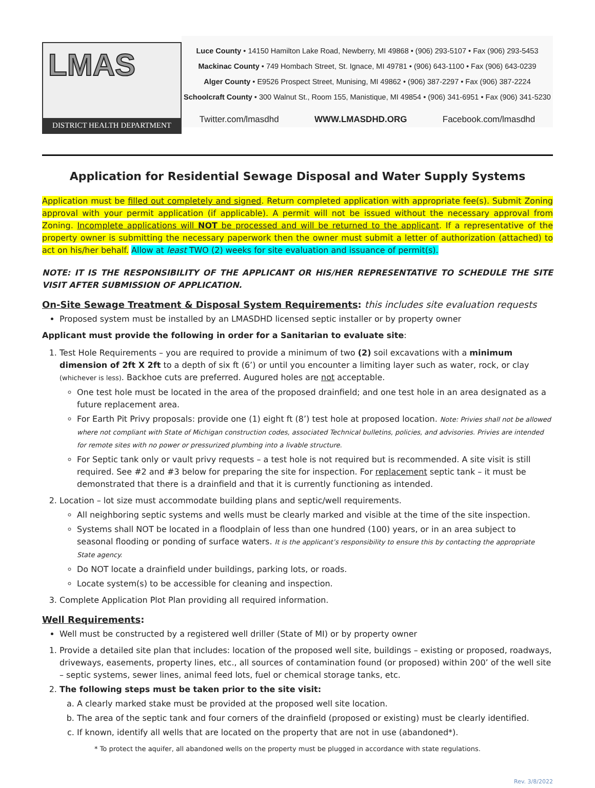LMAS
DISTRICT HEALTH DEPARTMENT
Luce County • 14150 Hamilton Lake Road, Newberry, MI 49868 • (906) 293-5107 • Fax (906) 293-5453
Mackinac County • 749 Hombach Street, St. Ignace, MI 49781 • (906) 643-1100 • Fax (906) 643-0239
Alger County • E9526 Prospect Street, Munising, MI 49862 • (906) 387-2297 • Fax (906) 387-2224
Schoolcraft County • 300 Walnut St., Room 155, Manistique, MI 49854 • (906) 341-6951 • Fax (906) 341-5230
Twitter.com/lmasdhd WWW.LMASDHD.ORG Facebook.com/lmasdhd
Application for Residential Sewage Disposal and Water Supply Systems
Application must be filled out completely and signed. Return completed application with appropriate fee(s). Submit Zoning approval with your permit application (if applicable). A permit will not be issued without the necessary approval from Zoning. Incomplete applications will NOT be processed and will be returned to the applicant. If a representative of the property owner is submitting the necessary paperwork then the owner must submit a letter of authorization (attached) to act on his/her behalf. Allow at least TWO (2) weeks for site evaluation and issuance of permit(s).
NOTE: IT IS THE RESPONSIBILITY OF THE APPLICANT OR HIS/HER REPRESENTATIVE TO SCHEDULE THE SITE VISIT AFTER SUBMISSION OF APPLICATION.
On-Site Sewage Treatment & Disposal System Requirements: this includes site evaluation requests
Proposed system must be installed by an LMASDHD licensed septic installer or by property owner
Applicant must provide the following in order for a Sanitarian to evaluate site:
1. Test Hole Requirements – you are required to provide a minimum of two (2) soil excavations with a minimum dimension of 2ft X 2ft to a depth of six ft (6’) or until you encounter a limiting layer such as water, rock, or clay (whichever is less). Backhoe cuts are preferred. Augured holes are not acceptable.
One test hole must be located in the area of the proposed drainfield; and one test hole in an area designated as a future replacement area.
For Earth Pit Privy proposals: provide one (1) eight ft (8’) test hole at proposed location. Note: Privies shall not be allowed where not compliant with State of Michigan construction codes, associated Technical bulletins, policies, and advisories. Privies are intended for remote sites with no power or pressurized plumbing into a livable structure.
For Septic tank only or vault privy requests – a test hole is not required but is recommended. A site visit is still required. See #2 and #3 below for preparing the site for inspection. For replacement septic tank – it must be demonstrated that there is a drainfield and that it is currently functioning as intended.
2. Location – lot size must accommodate building plans and septic/well requirements.
All neighboring septic systems and wells must be clearly marked and visible at the time of the site inspection.
Systems shall NOT be located in a floodplain of less than one hundred (100) years, or in an area subject to seasonal flooding or ponding of surface waters. It is the applicant’s responsibility to ensure this by contacting the appropriate State agency.
Do NOT locate a drainfield under buildings, parking lots, or roads.
Locate system(s) to be accessible for cleaning and inspection.
3. Complete Application Plot Plan providing all required information.
Well Requirements:
Well must be constructed by a registered well driller (State of MI) or by property owner
1. Provide a detailed site plan that includes: location of the proposed well site, buildings – existing or proposed, roadways, driveways, easements, property lines, etc., all sources of contamination found (or proposed) within 200’ of the well site – septic systems, sewer lines, animal feed lots, fuel or chemical storage tanks, etc.
2. The following steps must be taken prior to the site visit:
a. A clearly marked stake must be provided at the proposed well site location.
b. The area of the septic tank and four corners of the drainfield (proposed or existing) must be clearly identified.
c. If known, identify all wells that are located on the property that are not in use (abandoned*).
* To protect the aquifer, all abandoned wells on the property must be plugged in accordance with state regulations.
Rev. 3/8/2022